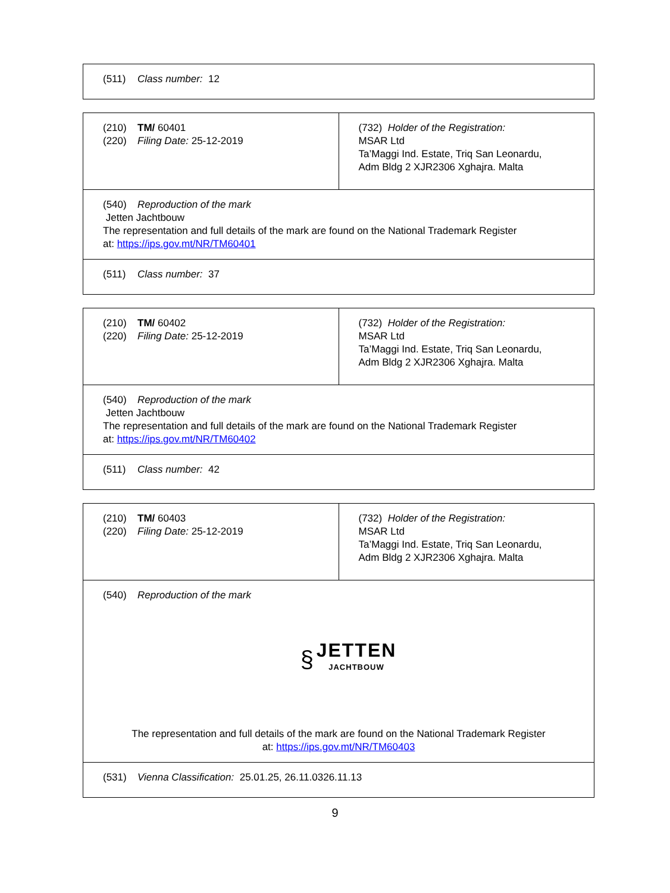| (511) Class number: 12 |
| (210) TM/ 60401 (220) Filing Date: 25-12-2019 | (732) Holder of the Registration: MSAR Ltd Ta’Maggi Ind. Estate, Triq San Leonardu, Adm Bldg 2 XJR2306 Xghajra. Malta |
| (540) Reproduction of the mark Jetten Jachtbouw The representation and full details of the mark are found on the National Trademark Register at: https://ips.gov.mt/NR/TM60401 | |
| (511) Class number: 37 | |
| (210) TM/ 60402 (220) Filing Date: 25-12-2019 | (732) Holder of the Registration: MSAR Ltd Ta’Maggi Ind. Estate, Triq San Leonardu, Adm Bldg 2 XJR2306 Xghajra. Malta |
| (540) Reproduction of the mark Jetten Jachtbouw The representation and full details of the mark are found on the National Trademark Register at: https://ips.gov.mt/NR/TM60402 | |
| (511) Class number: 42 | |
| (210) TM/ 60403 (220) Filing Date: 25-12-2019 | (732) Holder of the Registration: MSAR Ltd Ta’Maggi Ind. Estate, Triq San Leonardu, Adm Bldg 2 XJR2306 Xghajra. Malta |
| (540) Reproduction of the mark § JETTEN JACHTBOUW The representation and full details of the mark are found on the National Trademark Register at: https://ips.gov.mt/NR/TM60403 | |
| (531) Vienna Classification: 25.01.25, 26.11.0326.11.13 | |
9